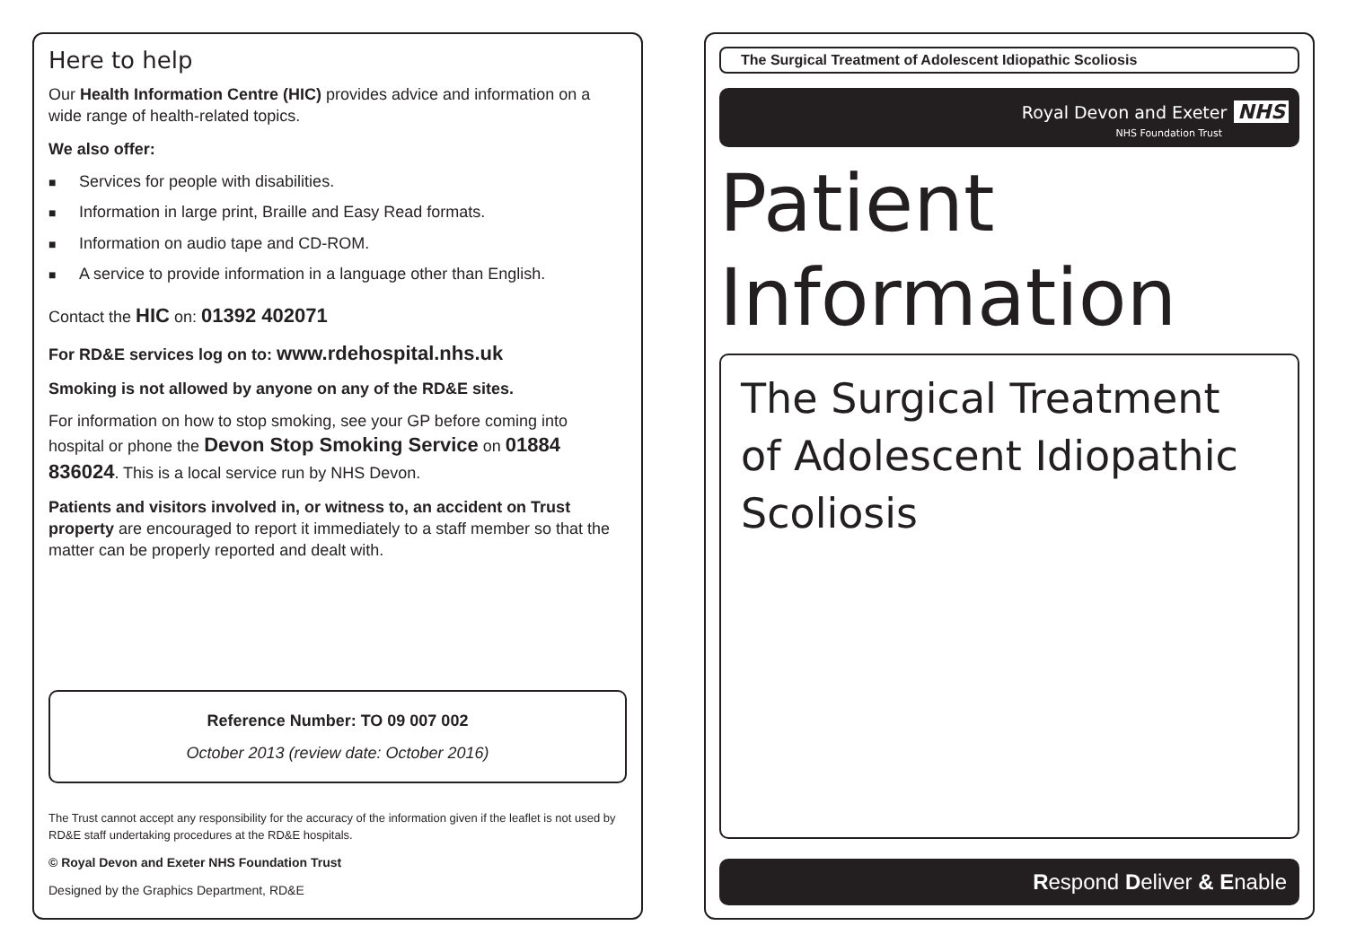Here to help
Our Health Information Centre (HIC) provides advice and information on a wide range of health-related topics.
We also offer:
■ Services for people with disabilities.
■ Information in large print, Braille and Easy Read formats.
■ Information on audio tape and CD-ROM.
■ A service to provide information in a language other than English.
Contact the HIC on: 01392 402071
For RD&E services log on to: www.rdehospital.nhs.uk
Smoking is not allowed by anyone on any of the RD&E sites.
For information on how to stop smoking, see your GP before coming into hospital or phone the Devon Stop Smoking Service on 01884 836024. This is a local service run by NHS Devon.
Patients and visitors involved in, or witness to, an accident on Trust property are encouraged to report it immediately to a staff member so that the matter can be properly reported and dealt with.
Reference Number: TO 09 007 002
October 2013 (review date: October 2016)
The Trust cannot accept any responsibility for the accuracy of the information given if the leaflet is not used by RD&E staff undertaking procedures at the RD&E hospitals.
© Royal Devon and Exeter NHS Foundation Trust
Designed by the Graphics Department, RD&E
The Surgical Treatment of Adolescent Idiopathic Scoliosis
Royal Devon and Exeter NHS
NHS Foundation Trust
Patient
Information
The Surgical Treatment
of Adolescent Idiopathic
Scoliosis
Respond Deliver & Enable